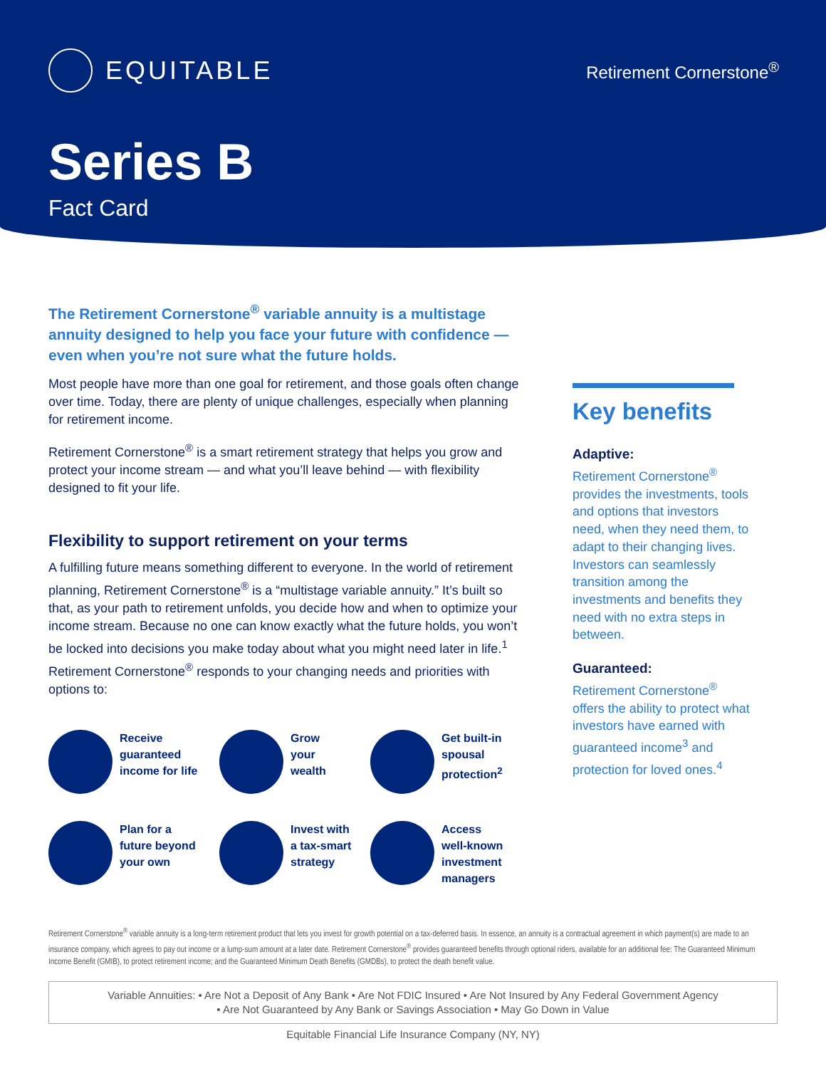EQUITABLE
Retirement Cornerstone<sup>®</sup>
Series B
Fact Card
The Retirement Cornerstone<sup>®</sup> variable annuity is a multistage annuity designed to help you face your future with confidence — even when you’re not sure what the future holds.
Most people have more than one goal for retirement, and those goals often change over time. Today, there are plenty of unique challenges, especially when planning for retirement income.
Retirement Cornerstone<sup>®</sup> is a smart retirement strategy that helps you grow and protect your income stream — and what you’ll leave behind — with flexibility designed to fit your life.
Flexibility to support retirement on your terms
A fulfilling future means something different to everyone. In the world of retirement planning, Retirement Cornerstone<sup>®</sup> is a “multistage variable annuity.” It’s built so that, as your path to retirement unfolds, you decide how and when to optimize your income stream. Because no one can know exactly what the future holds, you won’t be locked into decisions you make today about what you might need later in life.<sup>1</sup> Retirement Cornerstone<sup>®</sup> responds to your changing needs and priorities with options to:
Receive
guaranteed
income for life
Grow
your
wealth
Get built-in
spousal
protection<sup>2</sup>
Plan for a
future beyond
your own
Invest with
a tax-smart
strategy
Access
well-known
investment
managers
Key benefits
Adaptive:
Retirement Cornerstone<sup>®</sup> provides the investments, tools and options that investors need, when they need them, to adapt to their changing lives. Investors can seamlessly transition among the investments and benefits they need with no extra steps in between.
Guaranteed:
Retirement Cornerstone<sup>®</sup> offers the ability to protect what investors have earned with guaranteed income<sup>3</sup> and protection for loved ones.<sup>4</sup>
Retirement Cornerstone<sup>®</sup> variable annuity is a long-term retirement product that lets you invest for growth potential on a tax-deferred basis. In essence, an annuity is a contractual agreement in which payment(s) are made to an insurance company, which agrees to pay out income or a lump-sum amount at a later date. Retirement Cornerstone<sup>®</sup> provides guaranteed benefits through optional riders, available for an additional fee: The Guaranteed Minimum Income Benefit (GMIB), to protect retirement income; and the Guaranteed Minimum Death Benefits (GMDBs), to protect the death benefit value.
Variable Annuities: • Are Not a Deposit of Any Bank • Are Not FDIC Insured • Are Not Insured by Any Federal Government Agency
• Are Not Guaranteed by Any Bank or Savings Association • May Go Down in Value
Equitable Financial Life Insurance Company (NY, NY)